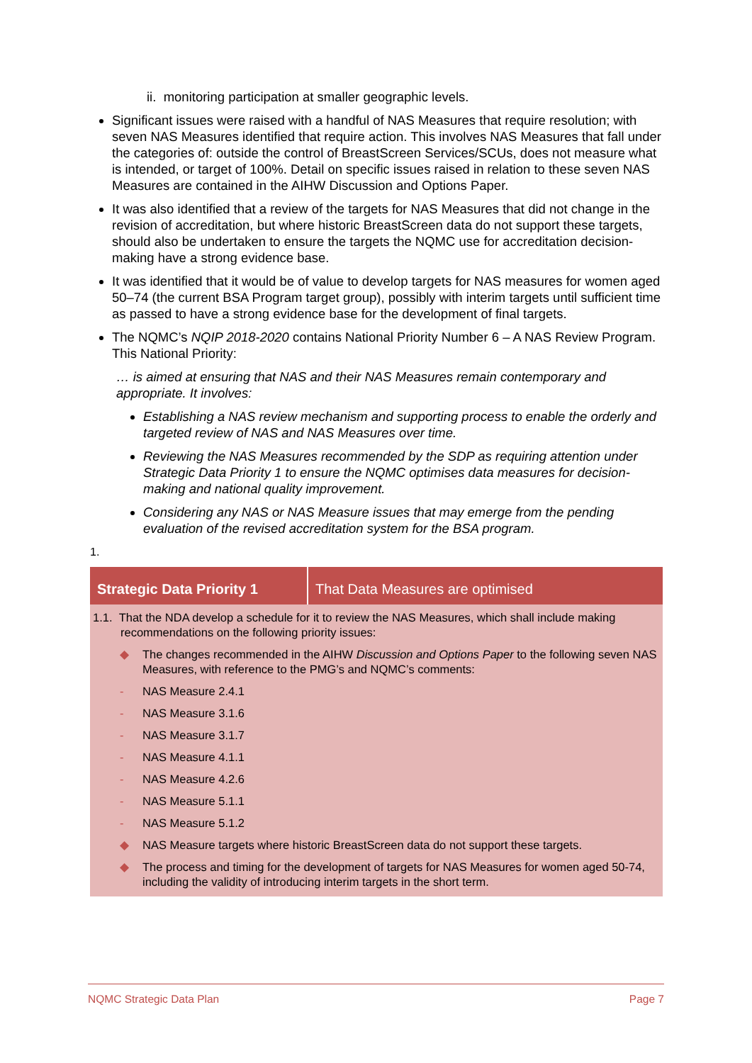ii. monitoring participation at smaller geographic levels.
Significant issues were raised with a handful of NAS Measures that require resolution; with seven NAS Measures identified that require action. This involves NAS Measures that fall under the categories of: outside the control of BreastScreen Services/SCUs, does not measure what is intended, or target of 100%. Detail on specific issues raised in relation to these seven NAS Measures are contained in the AIHW Discussion and Options Paper.
It was also identified that a review of the targets for NAS Measures that did not change in the revision of accreditation, but where historic BreastScreen data do not support these targets, should also be undertaken to ensure the targets the NQMC use for accreditation decision-making have a strong evidence base.
It was identified that it would be of value to develop targets for NAS measures for women aged 50–74 (the current BSA Program target group), possibly with interim targets until sufficient time as passed to have a strong evidence base for the development of final targets.
The NQMC’s NQIP 2018-2020 contains National Priority Number 6 – A NAS Review Program. This National Priority:
… is aimed at ensuring that NAS and their NAS Measures remain contemporary and appropriate. It involves:
Establishing a NAS review mechanism and supporting process to enable the orderly and targeted review of NAS and NAS Measures over time.
Reviewing the NAS Measures recommended by the SDP as requiring attention under Strategic Data Priority 1 to ensure the NQMC optimises data measures for decision-making and national quality improvement.
Considering any NAS or NAS Measure issues that may emerge from the pending evaluation of the revised accreditation system for the BSA program.
1.
| Strategic Data Priority 1 | That Data Measures are optimised |
| --- | --- |
| 1.1. That the NDA develop a schedule for it to review the NAS Measures, which shall include making recommendations on the following priority issues: ◆ The changes recommended in the AIHW Discussion and Options Paper to the following seven NAS Measures, with reference to the PMG’s and NQMC’s comments: - NAS Measure 2.4.1 - NAS Measure 3.1.6 - NAS Measure 3.1.7 - NAS Measure 4.1.1 - NAS Measure 4.2.6 - NAS Measure 5.1.1 - NAS Measure 5.1.2 ◆ NAS Measure targets where historic BreastScreen data do not support these targets. ◆ The process and timing for the development of targets for NAS Measures for women aged 50-74, including the validity of introducing interim targets in the short term. | |
NQMC Strategic Data Plan Page 7